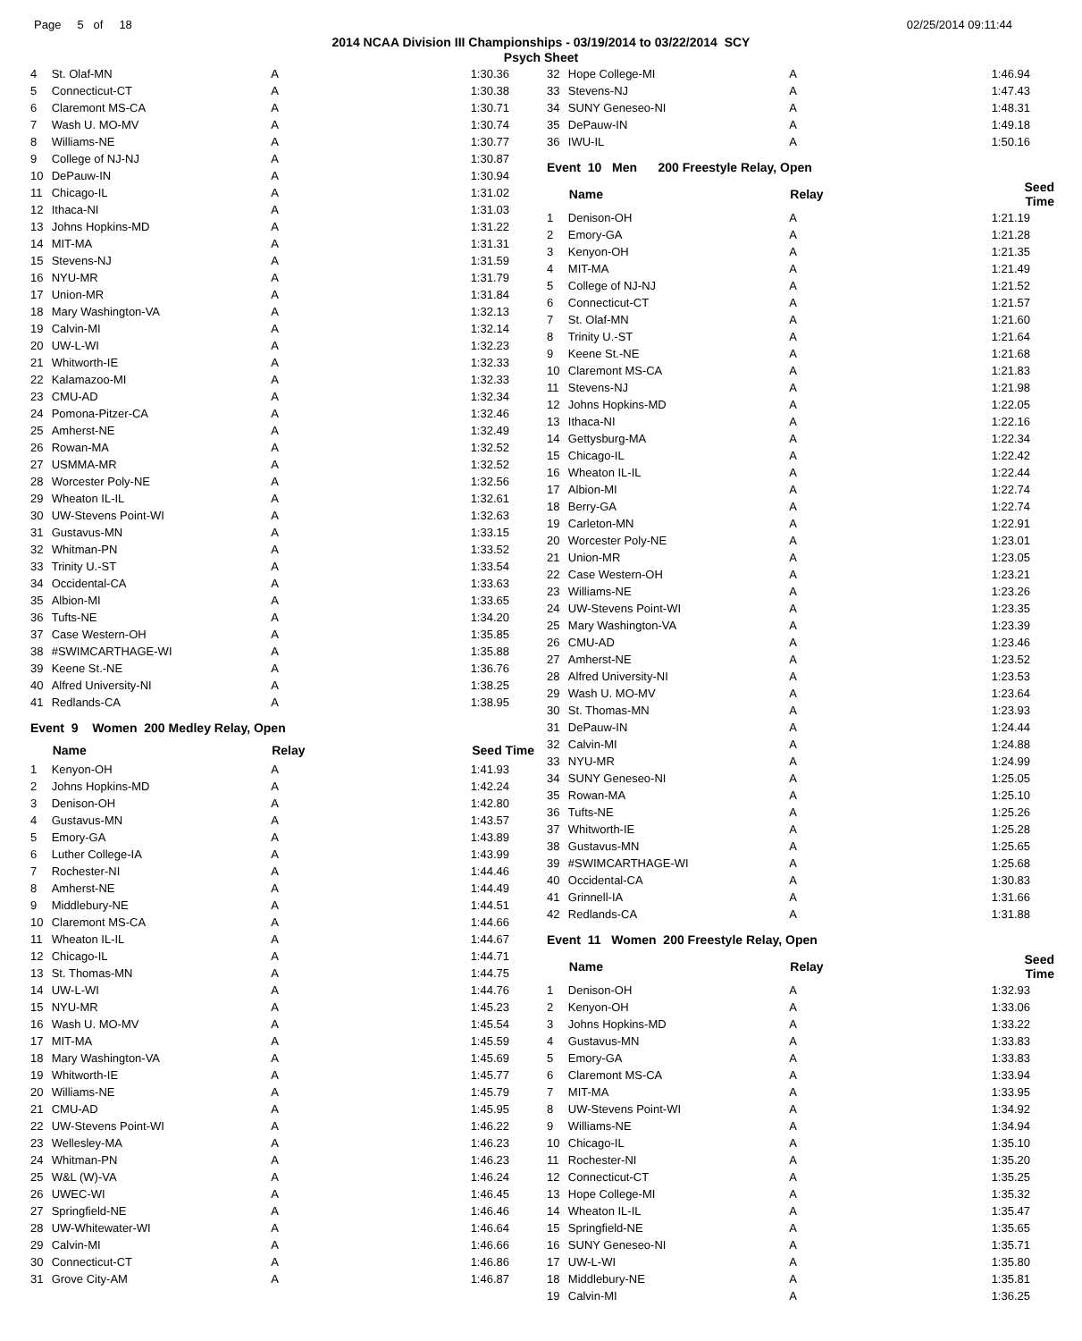Page 5 of 18 02/25/2014 09:11:44
2014 NCAA Division III Championships - 03/19/2014 to 03/22/2014 SCY
Psych Sheet
| 4 | St. Olaf-MN | A | 1:30.36 |
| 5 | Connecticut-CT | A | 1:30.38 |
| 6 | Claremont MS-CA | A | 1:30.71 |
| 7 | Wash U. MO-MV | A | 1:30.74 |
| 8 | Williams-NE | A | 1:30.77 |
| 9 | College of NJ-NJ | A | 1:30.87 |
| 10 | DePauw-IN | A | 1:30.94 |
| 11 | Chicago-IL | A | 1:31.02 |
| 12 | Ithaca-NI | A | 1:31.03 |
| 13 | Johns Hopkins-MD | A | 1:31.22 |
| 14 | MIT-MA | A | 1:31.31 |
| 15 | Stevens-NJ | A | 1:31.59 |
| 16 | NYU-MR | A | 1:31.79 |
| 17 | Union-MR | A | 1:31.84 |
| 18 | Mary Washington-VA | A | 1:32.13 |
| 19 | Calvin-MI | A | 1:32.14 |
| 20 | UW-L-WI | A | 1:32.23 |
| 21 | Whitworth-IE | A | 1:32.33 |
| 22 | Kalamazoo-MI | A | 1:32.33 |
| 23 | CMU-AD | A | 1:32.34 |
| 24 | Pomona-Pitzer-CA | A | 1:32.46 |
| 25 | Amherst-NE | A | 1:32.49 |
| 26 | Rowan-MA | A | 1:32.52 |
| 27 | USMMA-MR | A | 1:32.52 |
| 28 | Worcester Poly-NE | A | 1:32.56 |
| 29 | Wheaton IL-IL | A | 1:32.61 |
| 30 | UW-Stevens Point-WI | A | 1:32.63 |
| 31 | Gustavus-MN | A | 1:33.15 |
| 32 | Whitman-PN | A | 1:33.52 |
| 33 | Trinity U.-ST | A | 1:33.54 |
| 34 | Occidental-CA | A | 1:33.63 |
| 35 | Albion-MI | A | 1:33.65 |
| 36 | Tufts-NE | A | 1:34.20 |
| 37 | Case Western-OH | A | 1:35.85 |
| 38 | #SWIMCARTHAGE-WI | A | 1:35.88 |
| 39 | Keene St.-NE | A | 1:36.76 |
| 40 | Alfred University-NI | A | 1:38.25 |
| 41 | Redlands-CA | A | 1:38.95 |
| Event 9 Women 200 Medley Relay, Open | | | |
| | Name | Relay | Seed Time |
| 1 | Kenyon-OH | A | 1:41.93 |
| 2 | Johns Hopkins-MD | A | 1:42.24 |
| 3 | Denison-OH | A | 1:42.80 |
| 4 | Gustavus-MN | A | 1:43.57 |
| 5 | Emory-GA | A | 1:43.89 |
| 6 | Luther College-IA | A | 1:43.99 |
| 7 | Rochester-NI | A | 1:44.46 |
| 8 | Amherst-NE | A | 1:44.49 |
| 9 | Middlebury-NE | A | 1:44.51 |
| 10 | Claremont MS-CA | A | 1:44.66 |
| 11 | Wheaton IL-IL | A | 1:44.67 |
| 12 | Chicago-IL | A | 1:44.71 |
| 13 | St. Thomas-MN | A | 1:44.75 |
| 14 | UW-L-WI | A | 1:44.76 |
| 15 | NYU-MR | A | 1:45.23 |
| 16 | Wash U. MO-MV | A | 1:45.54 |
| 17 | MIT-MA | A | 1:45.59 |
| 18 | Mary Washington-VA | A | 1:45.69 |
| 19 | Whitworth-IE | A | 1:45.77 |
| 20 | Williams-NE | A | 1:45.79 |
| 21 | CMU-AD | A | 1:45.95 |
| 22 | UW-Stevens Point-WI | A | 1:46.22 |
| 23 | Wellesley-MA | A | 1:46.23 |
| 24 | Whitman-PN | A | 1:46.23 |
| 25 | W&L (W)-VA | A | 1:46.24 |
| 26 | UWEC-WI | A | 1:46.45 |
| 27 | Springfield-NE | A | 1:46.46 |
| 28 | UW-Whitewater-WI | A | 1:46.64 |
| 29 | Calvin-MI | A | 1:46.66 |
| 30 | Connecticut-CT | A | 1:46.86 |
| 31 | Grove City-AM | A | 1:46.87 |
| 32 | Hope College-MI | A | 1:46.94 |
| 33 | Stevens-NJ | A | 1:47.43 |
| 34 | SUNY Geneseo-NI | A | 1:48.31 |
| 35 | DePauw-IN | A | 1:49.18 |
| 36 | IWU-IL | A | 1:50.16 |
| Event 10 Men 200 Freestyle Relay, Open | | | |
| | Name | Relay | Seed Time |
| 1 | Denison-OH | A | 1:21.19 |
| 2 | Emory-GA | A | 1:21.28 |
| 3 | Kenyon-OH | A | 1:21.35 |
| 4 | MIT-MA | A | 1:21.49 |
| 5 | College of NJ-NJ | A | 1:21.52 |
| 6 | Connecticut-CT | A | 1:21.57 |
| 7 | St. Olaf-MN | A | 1:21.60 |
| 8 | Trinity U.-ST | A | 1:21.64 |
| 9 | Keene St.-NE | A | 1:21.68 |
| 10 | Claremont MS-CA | A | 1:21.83 |
| 11 | Stevens-NJ | A | 1:21.98 |
| 12 | Johns Hopkins-MD | A | 1:22.05 |
| 13 | Ithaca-NI | A | 1:22.16 |
| 14 | Gettysburg-MA | A | 1:22.34 |
| 15 | Chicago-IL | A | 1:22.42 |
| 16 | Wheaton IL-IL | A | 1:22.44 |
| 17 | Albion-MI | A | 1:22.74 |
| 18 | Berry-GA | A | 1:22.74 |
| 19 | Carleton-MN | A | 1:22.91 |
| 20 | Worcester Poly-NE | A | 1:23.01 |
| 21 | Union-MR | A | 1:23.05 |
| 22 | Case Western-OH | A | 1:23.21 |
| 23 | Williams-NE | A | 1:23.26 |
| 24 | UW-Stevens Point-WI | A | 1:23.35 |
| 25 | Mary Washington-VA | A | 1:23.39 |
| 26 | CMU-AD | A | 1:23.46 |
| 27 | Amherst-NE | A | 1:23.52 |
| 28 | Alfred University-NI | A | 1:23.53 |
| 29 | Wash U. MO-MV | A | 1:23.64 |
| 30 | St. Thomas-MN | A | 1:23.93 |
| 31 | DePauw-IN | A | 1:24.44 |
| 32 | Calvin-MI | A | 1:24.88 |
| 33 | NYU-MR | A | 1:24.99 |
| 34 | SUNY Geneseo-NI | A | 1:25.05 |
| 35 | Rowan-MA | A | 1:25.10 |
| 36 | Tufts-NE | A | 1:25.26 |
| 37 | Whitworth-IE | A | 1:25.28 |
| 38 | Gustavus-MN | A | 1:25.65 |
| 39 | #SWIMCARTHAGE-WI | A | 1:25.68 |
| 40 | Occidental-CA | A | 1:30.83 |
| 41 | Grinnell-IA | A | 1:31.66 |
| 42 | Redlands-CA | A | 1:31.88 |
| Event 11 Women 200 Freestyle Relay, Open | | | |
| | Name | Relay | Seed Time |
| 1 | Denison-OH | A | 1:32.93 |
| 2 | Kenyon-OH | A | 1:33.06 |
| 3 | Johns Hopkins-MD | A | 1:33.22 |
| 4 | Gustavus-MN | A | 1:33.83 |
| 5 | Emory-GA | A | 1:33.83 |
| 6 | Claremont MS-CA | A | 1:33.94 |
| 7 | MIT-MA | A | 1:33.95 |
| 8 | UW-Stevens Point-WI | A | 1:34.92 |
| 9 | Williams-NE | A | 1:34.94 |
| 10 | Chicago-IL | A | 1:35.10 |
| 11 | Rochester-NI | A | 1:35.20 |
| 12 | Connecticut-CT | A | 1:35.25 |
| 13 | Hope College-MI | A | 1:35.32 |
| 14 | Wheaton IL-IL | A | 1:35.47 |
| 15 | Springfield-NE | A | 1:35.65 |
| 16 | SUNY Geneseo-NI | A | 1:35.71 |
| 17 | UW-L-WI | A | 1:35.80 |
| 18 | Middlebury-NE | A | 1:35.81 |
| 19 | Calvin-MI | A | 1:36.25 |